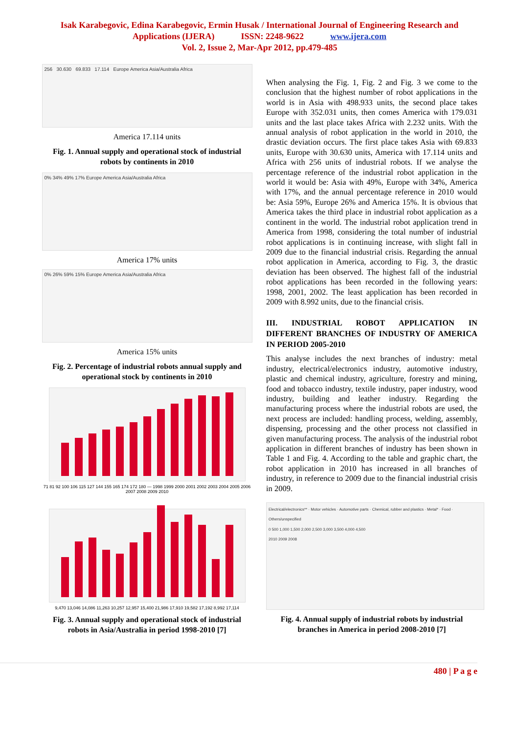Isak Karabegovic, Edina Karabegovic, Ermin Husak / International Journal of Engineering Research and
Applications (IJERA) ISSN: 2248-9622 www.ijera.com
Vol. 2, Issue 2, Mar-Apr 2012, pp.479-485
256 30.630 69.833 17.114 Europe America Asia/Australia Africa
America 17.114 units
Fig. 1. Annual supply and operational stock of industrial robots by continents in 2010
0% 34% 49% 17% Europe America Asia/Australia Africa
America 17% units
0% 26% 59% 15% Europe America Asia/Australia Africa
America 15% units
Fig. 2. Percentage of industrial robots annual supply and operational stock by continents in 2010
71 81 92 100 106 115 127 144 155 165 174 172 180 — 1998 1999 2000 2001 2002 2003 2004 2005 2006 2007 2008 2009 2010
9,470 13,046 14,086 11,263 10,257 12,957 15,400 21,986 17,910 19,582 17,192 8,992 17,114
Fig. 3. Annual supply and operational stock of industrial robots in Asia/Australia in period 1998-2010 [7]
When analysing the Fig. 1, Fig. 2 and Fig. 3 we come to the conclusion that the highest number of robot applications in the world is in Asia with 498.933 units, the second place takes Europe with 352.031 units, then comes America with 179.031 units and the last place takes Africa with 2.232 units. With the annual analysis of robot application in the world in 2010, the drastic deviation occurs. The first place takes Asia with 69.833 units, Europe with 30.630 units, America with 17.114 units and Africa with 256 units of industrial robots. If we analyse the percentage reference of the industrial robot application in the world it would be: Asia with 49%, Europe with 34%, America with 17%, and the annual percentage reference in 2010 would be: Asia 59%, Europe 26% and America 15%. It is obvious that America takes the third place in industrial robot application as a continent in the world. The industrial robot application trend in America from 1998, considering the total number of industrial robot applications is in continuing increase, with slight fall in 2009 due to the financial industrial crisis. Regarding the annual robot application in America, according to Fig. 3, the drastic deviation has been observed. The highest fall of the industrial robot applications has been recorded in the following years: 1998, 2001, 2002. The least application has been recorded in 2009 with 8.992 units, due to the financial crisis.
III. INDUSTRIAL ROBOT APPLICATION IN DIFFERENT BRANCHES OF INDUSTRY OF AMERICA IN PERIOD 2005-2010
This analyse includes the next branches of industry: metal industry, electrical/electronics industry, automotive industry, plastic and chemical industry, agriculture, forestry and mining, food and tobacco industry, textile industry, paper industry, wood industry, building and leather industry. Regarding the manufacturing process where the industrial robots are used, the next process are included: handling process, welding, assembly, dispensing, processing and the other process not classified in given manufacturing process. The analysis of the industrial robot application in different branches of industry has been shown in Table 1 and Fig. 4. According to the table and graphic chart, the robot application in 2010 has increased in all branches of industry, in reference to 2009 due to the financial industrial crisis in 2009.
Electrical/electronics** · Motor vehicles · Automotive parts · Chemical, rubber and plastics · Metal* · Food · Others/unspecified
0 500 1,000 1,500 2,000 2,500 3,000 3,500 4,000 4,500
2010 2009 2008
Fig. 4. Annual supply of industrial robots by industrial branches in America in period 2008-2010 [7]
480 | P a g e